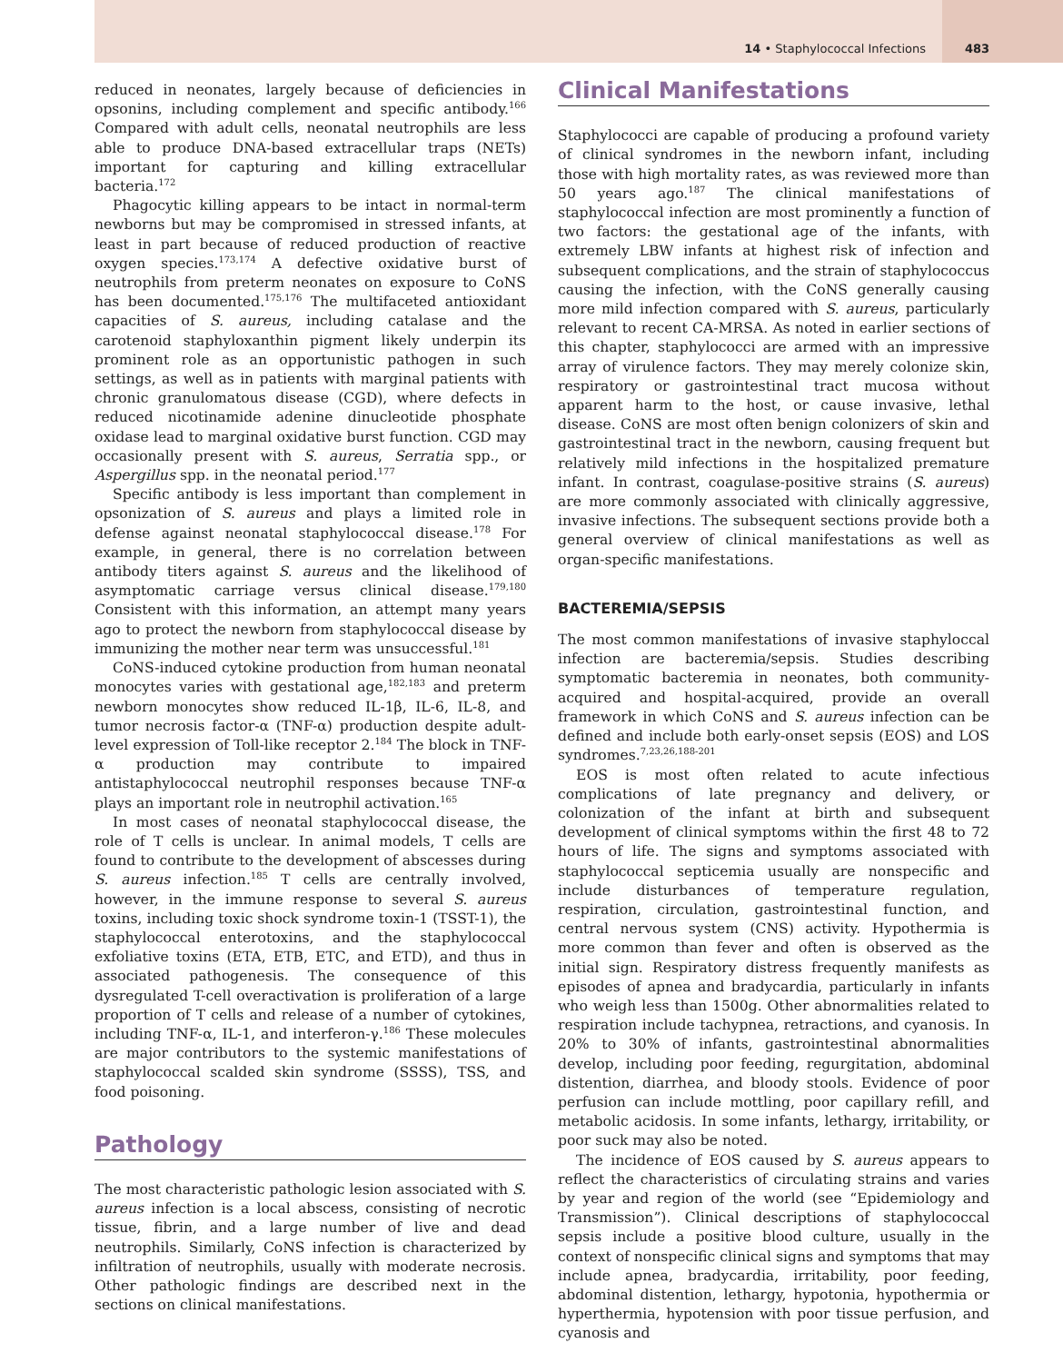14 • Staphylococcal Infections
483
reduced in neonates, largely because of deficiencies in opsonins, including complement and specific antibody.<sup>166</sup> Compared with adult cells, neonatal neutrophils are less able to produce DNA-based extracellular traps (NETs) important for capturing and killing extracellular bacteria.<sup>172</sup>
Phagocytic killing appears to be intact in normal-term newborns but may be compromised in stressed infants, at least in part because of reduced production of reactive oxygen species.<sup>173,174</sup> A defective oxidative burst of neutrophils from preterm neonates on exposure to CoNS has been documented.<sup>175,176</sup> The multifaceted antioxidant capacities of S. aureus, including catalase and the carotenoid staphyloxanthin pigment likely underpin its prominent role as an opportunistic pathogen in such settings, as well as in patients with marginal patients with chronic granulomatous disease (CGD), where defects in reduced nicotinamide adenine dinucleotide phosphate oxidase lead to marginal oxidative burst function. CGD may occasionally present with S. aureus, Serratia spp., or Aspergillus spp. in the neonatal period.<sup>177</sup>
Specific antibody is less important than complement in opsonization of S. aureus and plays a limited role in defense against neonatal staphylococcal disease.<sup>178</sup> For example, in general, there is no correlation between antibody titers against S. aureus and the likelihood of asymptomatic carriage versus clinical disease.<sup>179,180</sup> Consistent with this information, an attempt many years ago to protect the newborn from staphylococcal disease by immunizing the mother near term was unsuccessful.<sup>181</sup>
CoNS-induced cytokine production from human neonatal monocytes varies with gestational age,<sup>182,183</sup> and preterm newborn monocytes show reduced IL-1β, IL-6, IL-8, and tumor necrosis factor-α (TNF-α) production despite adult-level expression of Toll-like receptor 2.<sup>184</sup> The block in TNF-α production may contribute to impaired antistaphylococcal neutrophil responses because TNF-α plays an important role in neutrophil activation.<sup>165</sup>
In most cases of neonatal staphylococcal disease, the role of T cells is unclear. In animal models, T cells are found to contribute to the development of abscesses during S. aureus infection.<sup>185</sup> T cells are centrally involved, however, in the immune response to several S. aureus toxins, including toxic shock syndrome toxin-1 (TSST-1), the staphylococcal enterotoxins, and the staphylococcal exfoliative toxins (ETA, ETB, ETC, and ETD), and thus in associated pathogenesis. The consequence of this dysregulated T-cell overactivation is proliferation of a large proportion of T cells and release of a number of cytokines, including TNF-α, IL-1, and interferon-γ.<sup>186</sup> These molecules are major contributors to the systemic manifestations of staphylococcal scalded skin syndrome (SSSS), TSS, and food poisoning.
Pathology
The most characteristic pathologic lesion associated with S. aureus infection is a local abscess, consisting of necrotic tissue, fibrin, and a large number of live and dead neutrophils. Similarly, CoNS infection is characterized by infiltration of neutrophils, usually with moderate necrosis. Other pathologic findings are described next in the sections on clinical manifestations.
Clinical Manifestations
Staphylococci are capable of producing a profound variety of clinical syndromes in the newborn infant, including those with high mortality rates, as was reviewed more than 50 years ago.<sup>187</sup> The clinical manifestations of staphylococcal infection are most prominently a function of two factors: the gestational age of the infants, with extremely LBW infants at highest risk of infection and subsequent complications, and the strain of staphylococcus causing the infection, with the CoNS generally causing more mild infection compared with S. aureus, particularly relevant to recent CA-MRSA. As noted in earlier sections of this chapter, staphylococci are armed with an impressive array of virulence factors. They may merely colonize skin, respiratory or gastrointestinal tract mucosa without apparent harm to the host, or cause invasive, lethal disease. CoNS are most often benign colonizers of skin and gastrointestinal tract in the newborn, causing frequent but relatively mild infections in the hospitalized premature infant. In contrast, coagulase-positive strains (S. aureus) are more commonly associated with clinically aggressive, invasive infections. The subsequent sections provide both a general overview of clinical manifestations as well as organ-specific manifestations.
BACTEREMIA/SEPSIS
The most common manifestations of invasive staphyloccal infection are bacteremia/sepsis. Studies describing symptomatic bacteremia in neonates, both community-acquired and hospital-acquired, provide an overall framework in which CoNS and S. aureus infection can be defined and include both early-onset sepsis (EOS) and LOS syndromes.<sup>7,23,26,188-201</sup>
EOS is most often related to acute infectious complications of late pregnancy and delivery, or colonization of the infant at birth and subsequent development of clinical symptoms within the first 48 to 72 hours of life. The signs and symptoms associated with staphylococcal septicemia usually are nonspecific and include disturbances of temperature regulation, respiration, circulation, gastrointestinal function, and central nervous system (CNS) activity. Hypothermia is more common than fever and often is observed as the initial sign. Respiratory distress frequently manifests as episodes of apnea and bradycardia, particularly in infants who weigh less than 1500g. Other abnormalities related to respiration include tachypnea, retractions, and cyanosis. In 20% to 30% of infants, gastrointestinal abnormalities develop, including poor feeding, regurgitation, abdominal distention, diarrhea, and bloody stools. Evidence of poor perfusion can include mottling, poor capillary refill, and metabolic acidosis. In some infants, lethargy, irritability, or poor suck may also be noted.
The incidence of EOS caused by S. aureus appears to reflect the characteristics of circulating strains and varies by year and region of the world (see “Epidemiology and Transmission”). Clinical descriptions of staphylococcal sepsis include a positive blood culture, usually in the context of nonspecific clinical signs and symptoms that may include apnea, bradycardia, irritability, poor feeding, abdominal distention, lethargy, hypotonia, hypothermia or hyperthermia, hypotension with poor tissue perfusion, and cyanosis and